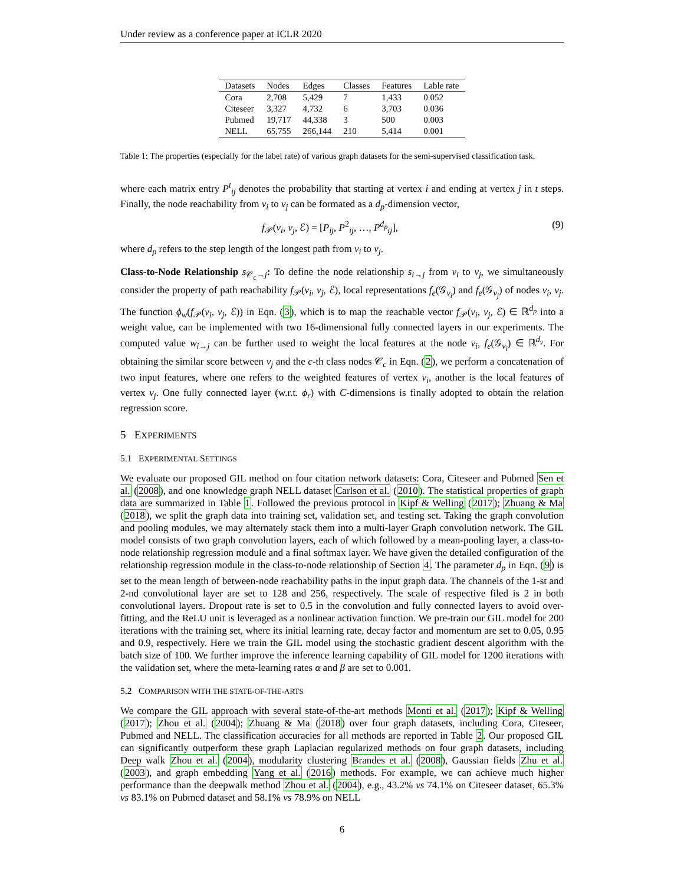Under review as a conference paper at ICLR 2020
| Datasets | Nodes | Edges | Classes | Features | Lable rate |
| --- | --- | --- | --- | --- | --- |
| Cora | 2,708 | 5,429 | 7 | 1,433 | 0.052 |
| Citeseer | 3,327 | 4,732 | 6 | 3,703 | 0.036 |
| Pubmed | 19,717 | 44,338 | 3 | 500 | 0.003 |
| NELL | 65,755 | 266,144 | 210 | 5,414 | 0.001 |
Table 1: The properties (especially for the label rate) of various graph datasets for the semi-supervised classification task.
where each matrix entry P<sup>t</sup><sub>ij</sub> denotes the probability that starting at vertex i and ending at vertex j in t steps. Finally, the node reachability from v<sub>i</sub> to v<sub>j</sub> can be formated as a d<sub>p</sub>-dimension vector,
f<sub>𝒫</sub>(v<sub>i</sub>, v<sub>j</sub>, ℰ) = [P<sub>ij</sub>, P<sup>2</sup><sub>ij</sub>, …, P<sup>d<sub>p</sub></sup><sub>ij</sub>], (9)
where d<sub>p</sub> refers to the step length of the longest path from v<sub>i</sub> to v<sub>j</sub>.
Class-to-Node Relationship s<sub>𝒞<sub>c</sub>→j</sub>: To define the node relationship s<sub>i→j</sub> from v<sub>i</sub> to v<sub>j</sub>, we simultaneously consider the property of path reachability f<sub>𝒫</sub>(v<sub>i</sub>, v<sub>j</sub>, ℰ), local representations f<sub>e</sub>(𝒢<sub>v<sub>i</sub></sub>) and f<sub>e</sub>(𝒢<sub>v<sub>j</sub></sub>) of nodes v<sub>i</sub>, v<sub>j</sub>. The function ϕ<sub>w</sub>(f<sub>𝒫</sub>(v<sub>i</sub>, v<sub>j</sub>, ℰ)) in Eqn. (3), which is to map the reachable vector f<sub>𝒫</sub>(v<sub>i</sub>, v<sub>j</sub>, ℰ) ∈ ℝ<sup>d<sub>p</sub></sup> into a weight value, can be implemented with two 16-dimensional fully connected layers in our experiments. The computed value w<sub>i→j</sub> can be further used to weight the local features at the node v<sub>i</sub>, f<sub>e</sub>(𝒢<sub>v<sub>i</sub></sub>) ∈ ℝ<sup>d<sub>v</sub></sup>. For obtaining the similar score between v<sub>j</sub> and the c-th class nodes 𝒞<sub>c</sub> in Eqn. (2), we perform a concatenation of two input features, where one refers to the weighted features of vertex v<sub>i</sub>, another is the local features of vertex v<sub>j</sub>. One fully connected layer (w.r.t. ϕ<sub>r</sub>) with C-dimensions is finally adopted to obtain the relation regression score.
5 EXPERIMENTS
5.1 EXPERIMENTAL SETTINGS
We evaluate our proposed GIL method on four citation network datasets: Cora, Citeseer and Pubmed Sen et al. (2008), and one knowledge graph NELL dataset Carlson et al. (2010). The statistical properties of graph data are summarized in Table 1. Followed the previous protocol in Kipf & Welling (2017); Zhuang & Ma (2018), we split the graph data into training set, validation set, and testing set. Taking the graph convolution and pooling modules, we may alternately stack them into a multi-layer Graph convolution network. The GIL model consists of two graph convolution layers, each of which followed by a mean-pooling layer, a class-to-node relationship regression module and a final softmax layer. We have given the detailed configuration of the relationship regression module in the class-to-node relationship of Section 4. The parameter d<sub>p</sub> in Eqn. (9) is set to the mean length of between-node reachability paths in the input graph data. The channels of the 1-st and 2-nd convolutional layer are set to 128 and 256, respectively. The scale of respective filed is 2 in both convolutional layers. Dropout rate is set to 0.5 in the convolution and fully connected layers to avoid over-fitting, and the ReLU unit is leveraged as a nonlinear activation function. We pre-train our GIL model for 200 iterations with the training set, where its initial learning rate, decay factor and momentum are set to 0.05, 0.95 and 0.9, respectively. Here we train the GIL model using the stochastic gradient descent algorithm with the batch size of 100. We further improve the inference learning capability of GIL model for 1200 iterations with the validation set, where the meta-learning rates α and β are set to 0.001.
5.2 COMPARISON WITH THE STATE-OF-THE-ARTS
We compare the GIL approach with several state-of-the-art methods Monti et al. (2017); Kipf & Welling (2017); Zhou et al. (2004); Zhuang & Ma (2018) over four graph datasets, including Cora, Citeseer, Pubmed and NELL. The classification accuracies for all methods are reported in Table 2. Our proposed GIL can significantly outperform these graph Laplacian regularized methods on four graph datasets, including Deep walk Zhou et al. (2004), modularity clustering Brandes et al. (2008), Gaussian fields Zhu et al. (2003), and graph embedding Yang et al. (2016) methods. For example, we can achieve much higher performance than the deepwalk method Zhou et al. (2004), e.g., 43.2% vs 74.1% on Citeseer dataset, 65.3% vs 83.1% on Pubmed dataset and 58.1% vs 78.9% on NELL
6